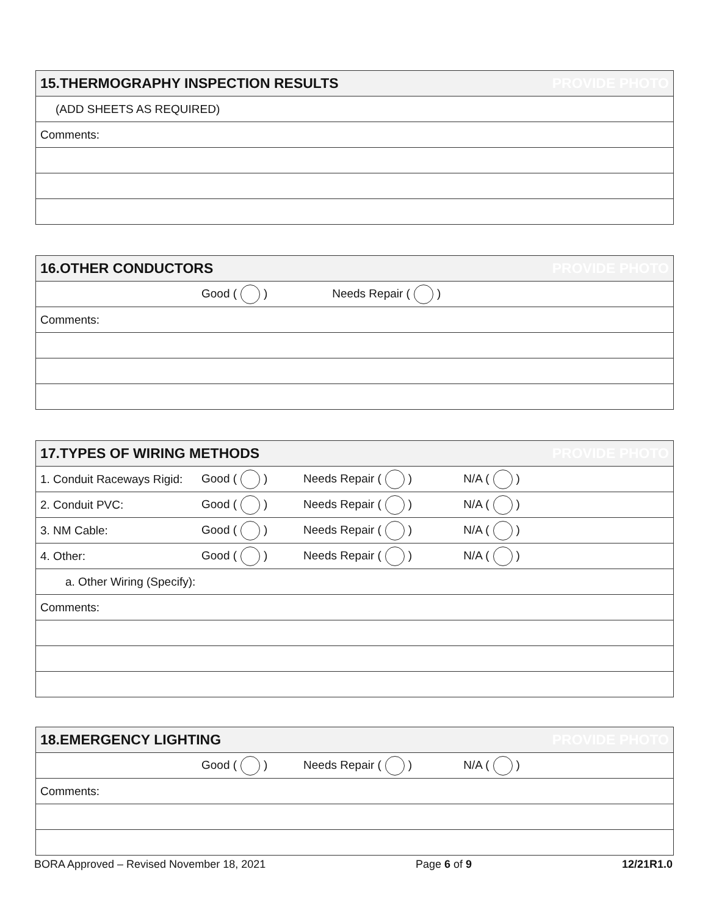| 15.THERMOGRAPHY INSPECTION RESULTS | PROVIDE PHOTO |
| (ADD SHEETS AS REQUIRED) | |
| Comments: | |
| 16.OTHER CONDUCTORS | | | | PROVIDE PHOTO |
| | Good ( ) | Needs Repair ( ) | | |
| Comments: | | | | |
| 17.TYPES OF WIRING METHODS | | | | PROVIDE PHOTO |
| 1. Conduit Raceways Rigid: | Good ( ) | Needs Repair ( ) | N/A ( ) | |
| 2. Conduit PVC: | Good ( ) | Needs Repair ( ) | N/A ( ) | |
| 3. NM Cable: | Good ( ) | Needs Repair ( ) | N/A ( ) | |
| 4. Other: | Good ( ) | Needs Repair ( ) | N/A ( ) | |
| a. Other Wiring (Specify): | | | | |
| Comments: | | | | |
| 18.EMERGENCY LIGHTING | | | | PROVIDE PHOTO |
| | Good ( ) | Needs Repair ( ) | N/A ( ) | |
| Comments: | | | | |
BORA Approved – Revised November 18, 2021 Page 6 of 9 12/21R1.0